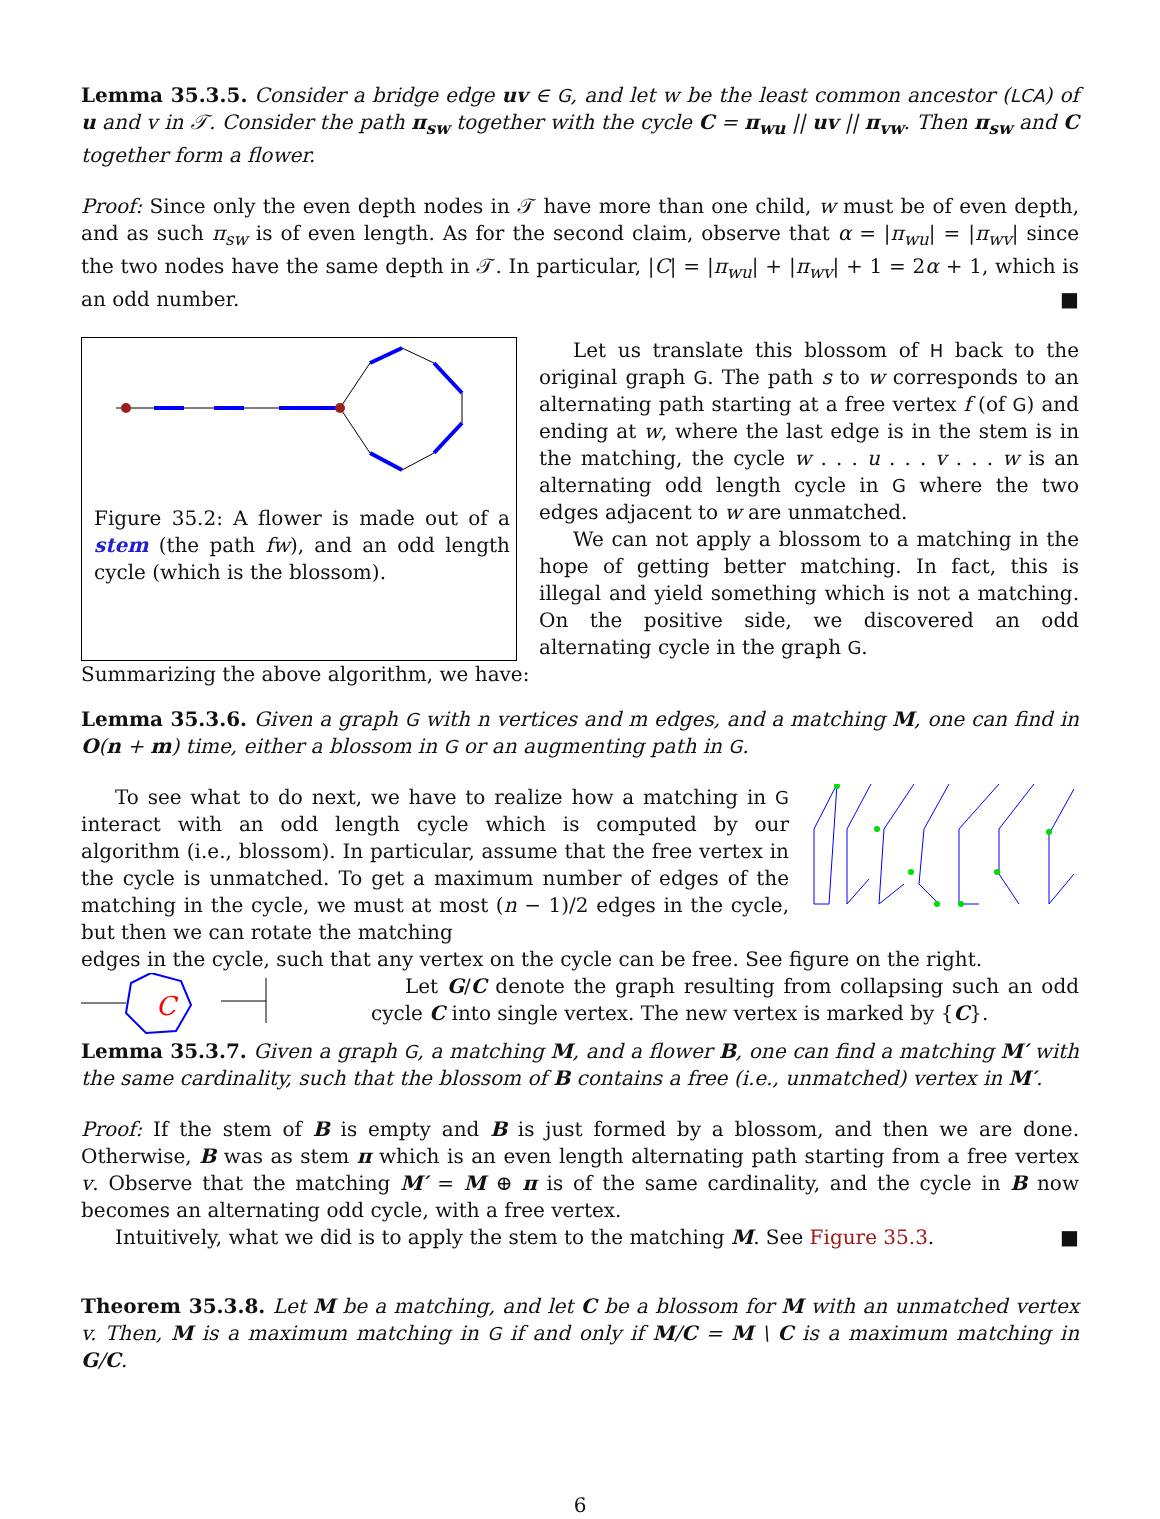Lemma 35.3.5. Consider a bridge edge uv ∈ G, and let w be the least common ancestor (LCA) of u and v in 𝒯. Consider the path π<sub>sw</sub> together with the cycle C = π<sub>wu</sub> || uv || π<sub>vw</sub>. Then π<sub>sw</sub> and C together form a flower.
Proof: Since only the even depth nodes in 𝒯 have more than one child, w must be of even depth, and as such π<sub>sw</sub> is of even length. As for the second claim, observe that α = |π<sub>wu</sub>| = |π<sub>wv</sub>| since the two nodes have the same depth in 𝒯. In particular, |C| = |π<sub>wu</sub>| + |π<sub>wv</sub>| + 1 = 2α + 1, which is an odd number. ■
Figure 35.2: A flower is made out of a stem (the path fw), and an odd length cycle (which is the blossom).
Let us translate this blossom of H back to the original graph G. The path s to w corresponds to an alternating path starting at a free vertex f (of G) and ending at w, where the last edge is in the stem is in the matching, the cycle w . . . u . . . v . . . w is an alternating odd length cycle in G where the two edges adjacent to w are unmatched.
We can not apply a blossom to a matching in the hope of getting better matching. In fact, this is illegal and yield something which is not a matching. On the positive side, we discovered an odd alternating cycle in the graph G.
Summarizing the above algorithm, we have:
Lemma 35.3.6. Given a graph G with n vertices and m edges, and a matching M, one can find in O(n + m) time, either a blossom in G or an augmenting path in G.
To see what to do next, we have to realize how a matching in G interact with an odd length cycle which is computed by our algorithm (i.e., blossom). In particular, assume that the free vertex in the cycle is unmatched. To get a maximum number of edges of the matching in the cycle, we must at most (n − 1)/2 edges in the cycle, but then we can rotate the matching
edges in the cycle, such that any vertex on the cycle can be free. See figure on the right.
C
Let G/C denote the graph resulting from collapsing such an odd cycle C into single vertex. The new vertex is marked by {C}.
Lemma 35.3.7. Given a graph G, a matching M, and a flower B, one can find a matching M′ with the same cardinality, such that the blossom of B contains a free (i.e., unmatched) vertex in M′.
Proof: If the stem of B is empty and B is just formed by a blossom, and then we are done. Otherwise, B was as stem π which is an even length alternating path starting from a free vertex v. Observe that the matching M′ = M ⊕ π is of the same cardinality, and the cycle in B now becomes an alternating odd cycle, with a free vertex.
Intuitively, what we did is to apply the stem to the matching M. See Figure 35.3. ■
Theorem 35.3.8. Let M be a matching, and let C be a blossom for M with an unmatched vertex v. Then, M is a maximum matching in G if and only if M/C = M \ C is a maximum matching in G/C.
6